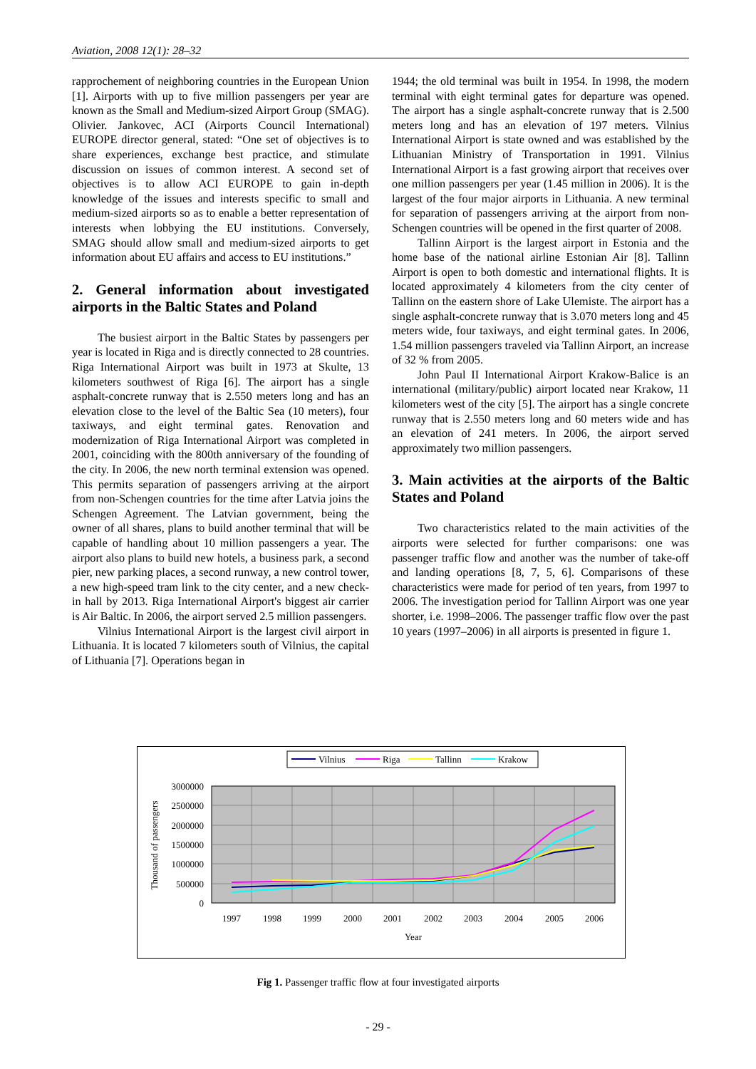Aviation, 2008 12(1): 28–32
rapprochement of neighboring countries in the European Union [1]. Airports with up to five million passengers per year are known as the Small and Medium-sized Airport Group (SMAG). Olivier. Jankovec, ACI (Airports Council International) EUROPE director general, stated: “One set of objectives is to share experiences, exchange best practice, and stimulate discussion on issues of common interest. A second set of objectives is to allow ACI EUROPE to gain in-depth knowledge of the issues and interests specific to small and medium-sized airports so as to enable a better representation of interests when lobbying the EU institutions. Conversely, SMAG should allow small and medium-sized airports to get information about EU affairs and access to EU institutions.”
2. General information about investigated airports in the Baltic States and Poland
The busiest airport in the Baltic States by passengers per year is located in Riga and is directly connected to 28 countries. Riga International Airport was built in 1973 at Skulte, 13 kilometers southwest of Riga [6]. The airport has a single asphalt-concrete runway that is 2.550 meters long and has an elevation close to the level of the Baltic Sea (10 meters), four taxiways, and eight terminal gates. Renovation and modernization of Riga International Airport was completed in 2001, coinciding with the 800th anniversary of the founding of the city. In 2006, the new north terminal extension was opened. This permits separation of passengers arriving at the airport from non-Schengen countries for the time after Latvia joins the Schengen Agreement. The Latvian government, being the owner of all shares, plans to build another terminal that will be capable of handling about 10 million passengers a year. The airport also plans to build new hotels, a business park, a second pier, new parking places, a second runway, a new control tower, a new high-speed tram link to the city center, and a new check-in hall by 2013. Riga International Airport's biggest air carrier is Air Baltic. In 2006, the airport served 2.5 million passengers.
Vilnius International Airport is the largest civil airport in Lithuania. It is located 7 kilometers south of Vilnius, the capital of Lithuania [7]. Operations began in
1944; the old terminal was built in 1954. In 1998, the modern terminal with eight terminal gates for departure was opened. The airport has a single asphalt-concrete runway that is 2.500 meters long and has an elevation of 197 meters. Vilnius International Airport is state owned and was established by the Lithuanian Ministry of Transportation in 1991. Vilnius International Airport is a fast growing airport that receives over one million passengers per year (1.45 million in 2006). It is the largest of the four major airports in Lithuania. A new terminal for separation of passengers arriving at the airport from non-Schengen countries will be opened in the first quarter of 2008.
Tallinn Airport is the largest airport in Estonia and the home base of the national airline Estonian Air [8]. Tallinn Airport is open to both domestic and international flights. It is located approximately 4 kilometers from the city center of Tallinn on the eastern shore of Lake Ulemiste. The airport has a single asphalt-concrete runway that is 3.070 meters long and 45 meters wide, four taxiways, and eight terminal gates. In 2006, 1.54 million passengers traveled via Tallinn Airport, an increase of 32 % from 2005.
John Paul II International Airport Krakow-Balice is an international (military/public) airport located near Krakow, 11 kilometers west of the city [5]. The airport has a single concrete runway that is 2.550 meters long and 60 meters wide and has an elevation of 241 meters. In 2006, the airport served approximately two million passengers.
3. Main activities at the airports of the Baltic States and Poland
Two characteristics related to the main activities of the airports were selected for further comparisons: one was passenger traffic flow and another was the number of take-off and landing operations [8, 7, 5, 6]. Comparisons of these characteristics were made for period of ten years, from 1997 to 2006. The investigation period for Tallinn Airport was one year shorter, i.e. 1998–2006. The passenger traffic flow over the past 10 years (1997–2006) in all airports is presented in figure 1.
Vilnius
Riga
Tallinn
Krakow
3000000
2500000
2000000
1500000
1000000
500000
0
1997
1998
1999
2000
2001
2002
2003
2004
2005
2006
Year
Thousand of passengers
Fig 1. Passenger traffic flow at four investigated airports
- 29 -